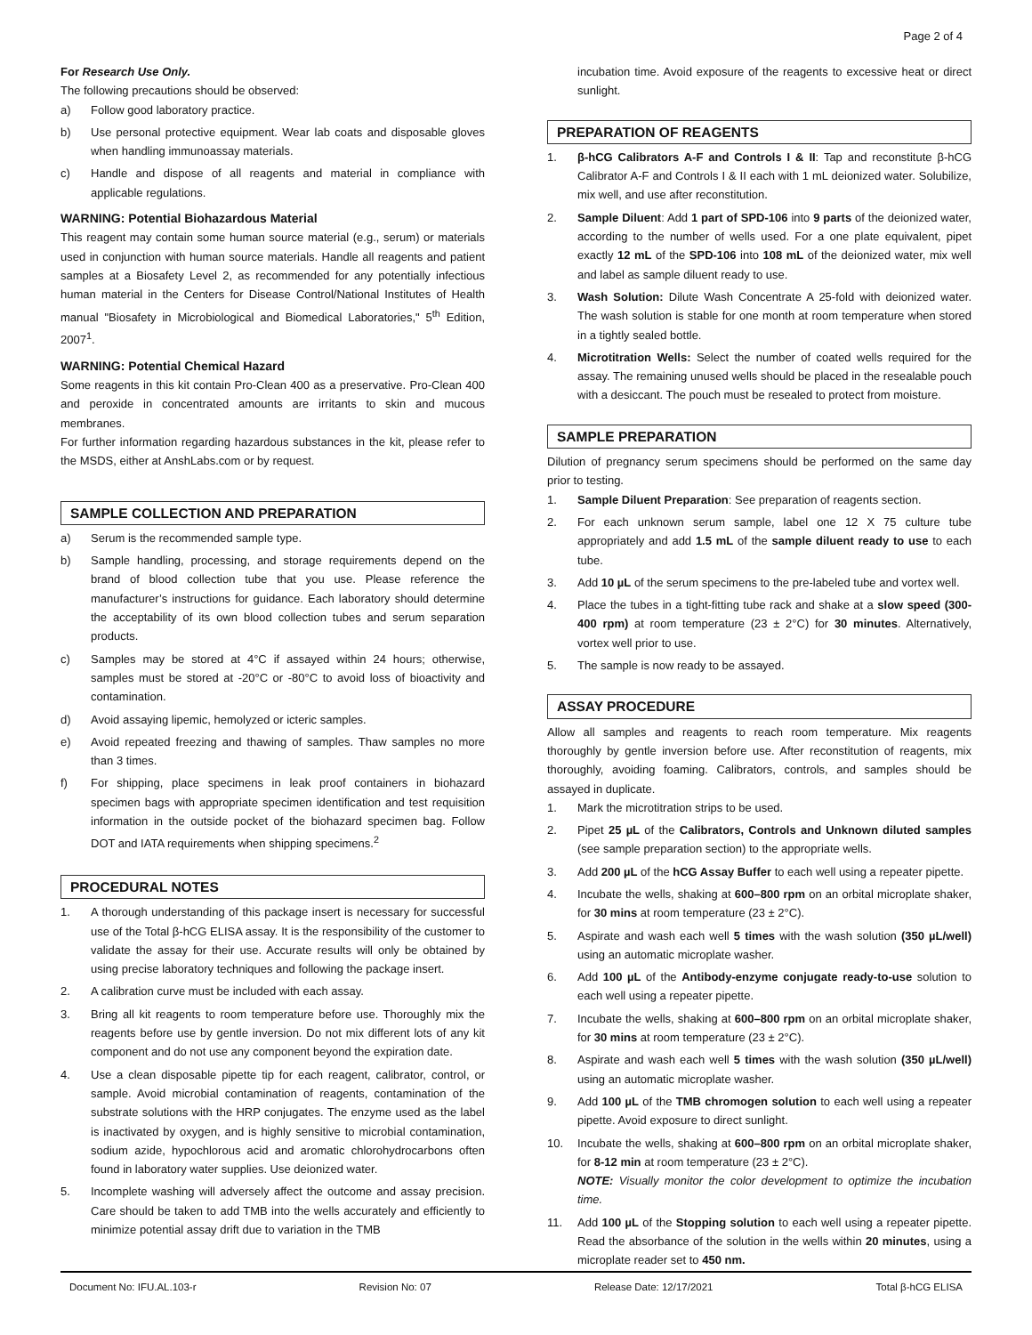Page 2 of 4
For Research Use Only.
The following precautions should be observed:
a) Follow good laboratory practice.
b) Use personal protective equipment. Wear lab coats and disposable gloves when handling immunoassay materials.
c) Handle and dispose of all reagents and material in compliance with applicable regulations.
WARNING: Potential Biohazardous Material
This reagent may contain some human source material (e.g., serum) or materials used in conjunction with human source materials. Handle all reagents and patient samples at a Biosafety Level 2, as recommended for any potentially infectious human material in the Centers for Disease Control/National Institutes of Health manual "Biosafety in Microbiological and Biomedical Laboratories," 5<sup>th</sup> Edition, 2007<sup>1</sup>.
WARNING: Potential Chemical Hazard
Some reagents in this kit contain Pro-Clean 400 as a preservative. Pro-Clean 400 and peroxide in concentrated amounts are irritants to skin and mucous membranes.
For further information regarding hazardous substances in the kit, please refer to the MSDS, either at AnshLabs.com or by request.
SAMPLE COLLECTION AND PREPARATION
a) Serum is the recommended sample type.
b) Sample handling, processing, and storage requirements depend on the brand of blood collection tube that you use. Please reference the manufacturer’s instructions for guidance. Each laboratory should determine the acceptability of its own blood collection tubes and serum separation products.
c) Samples may be stored at 4°C if assayed within 24 hours; otherwise, samples must be stored at -20°C or -80°C to avoid loss of bioactivity and contamination.
d) Avoid assaying lipemic, hemolyzed or icteric samples.
e) Avoid repeated freezing and thawing of samples. Thaw samples no more than 3 times.
f) For shipping, place specimens in leak proof containers in biohazard specimen bags with appropriate specimen identification and test requisition information in the outside pocket of the biohazard specimen bag. Follow DOT and IATA requirements when shipping specimens.<sup>2</sup>
PROCEDURAL NOTES
1. A thorough understanding of this package insert is necessary for successful use of the Total β-hCG ELISA assay. It is the responsibility of the customer to validate the assay for their use. Accurate results will only be obtained by using precise laboratory techniques and following the package insert.
2. A calibration curve must be included with each assay.
3. Bring all kit reagents to room temperature before use. Thoroughly mix the reagents before use by gentle inversion. Do not mix different lots of any kit component and do not use any component beyond the expiration date.
4. Use a clean disposable pipette tip for each reagent, calibrator, control, or sample. Avoid microbial contamination of reagents, contamination of the substrate solutions with the HRP conjugates. The enzyme used as the label is inactivated by oxygen, and is highly sensitive to microbial contamination, sodium azide, hypochlorous acid and aromatic chlorohydrocarbons often found in laboratory water supplies. Use deionized water.
5. Incomplete washing will adversely affect the outcome and assay precision. Care should be taken to add TMB into the wells accurately and efficiently to minimize potential assay drift due to variation in the TMB
incubation time. Avoid exposure of the reagents to excessive heat or direct sunlight.
PREPARATION OF REAGENTS
1. β-hCG Calibrators A-F and Controls I & II: Tap and reconstitute β-hCG Calibrator A-F and Controls I & II each with 1 mL deionized water. Solubilize, mix well, and use after reconstitution.
2. Sample Diluent: Add 1 part of SPD-106 into 9 parts of the deionized water, according to the number of wells used. For a one plate equivalent, pipet exactly 12 mL of the SPD-106 into 108 mL of the deionized water, mix well and label as sample diluent ready to use.
3. Wash Solution: Dilute Wash Concentrate A 25-fold with deionized water. The wash solution is stable for one month at room temperature when stored in a tightly sealed bottle.
4. Microtitration Wells: Select the number of coated wells required for the assay. The remaining unused wells should be placed in the resealable pouch with a desiccant. The pouch must be resealed to protect from moisture.
SAMPLE PREPARATION
Dilution of pregnancy serum specimens should be performed on the same day prior to testing.
1. Sample Diluent Preparation: See preparation of reagents section.
2. For each unknown serum sample, label one 12 X 75 culture tube appropriately and add 1.5 mL of the sample diluent ready to use to each tube.
3. Add 10 µL of the serum specimens to the pre-labeled tube and vortex well.
4. Place the tubes in a tight-fitting tube rack and shake at a slow speed (300-400 rpm) at room temperature (23 ± 2°C) for 30 minutes. Alternatively, vortex well prior to use.
5. The sample is now ready to be assayed.
ASSAY PROCEDURE
Allow all samples and reagents to reach room temperature. Mix reagents thoroughly by gentle inversion before use. After reconstitution of reagents, mix thoroughly, avoiding foaming. Calibrators, controls, and samples should be assayed in duplicate.
1. Mark the microtitration strips to be used.
2. Pipet 25 µL of the Calibrators, Controls and Unknown diluted samples (see sample preparation section) to the appropriate wells.
3. Add 200 µL of the hCG Assay Buffer to each well using a repeater pipette.
4. Incubate the wells, shaking at 600–800 rpm on an orbital microplate shaker, for 30 mins at room temperature (23 ± 2°C).
5. Aspirate and wash each well 5 times with the wash solution (350 µL/well) using an automatic microplate washer.
6. Add 100 µL of the Antibody-enzyme conjugate ready-to-use solution to each well using a repeater pipette.
7. Incubate the wells, shaking at 600–800 rpm on an orbital microplate shaker, for 30 mins at room temperature (23 ± 2°C).
8. Aspirate and wash each well 5 times with the wash solution (350 µL/well) using an automatic microplate washer.
9. Add 100 µL of the TMB chromogen solution to each well using a repeater pipette. Avoid exposure to direct sunlight.
10. Incubate the wells, shaking at 600–800 rpm on an orbital microplate shaker, for 8-12 min at room temperature (23 ± 2°C).
NOTE: Visually monitor the color development to optimize the incubation time.
11. Add 100 µL of the Stopping solution to each well using a repeater pipette. Read the absorbance of the solution in the wells within 20 minutes, using a microplate reader set to 450 nm.
Document No: IFU.AL.103-r Revision No: 07 Release Date: 12/17/2021 Total β-hCG ELISA